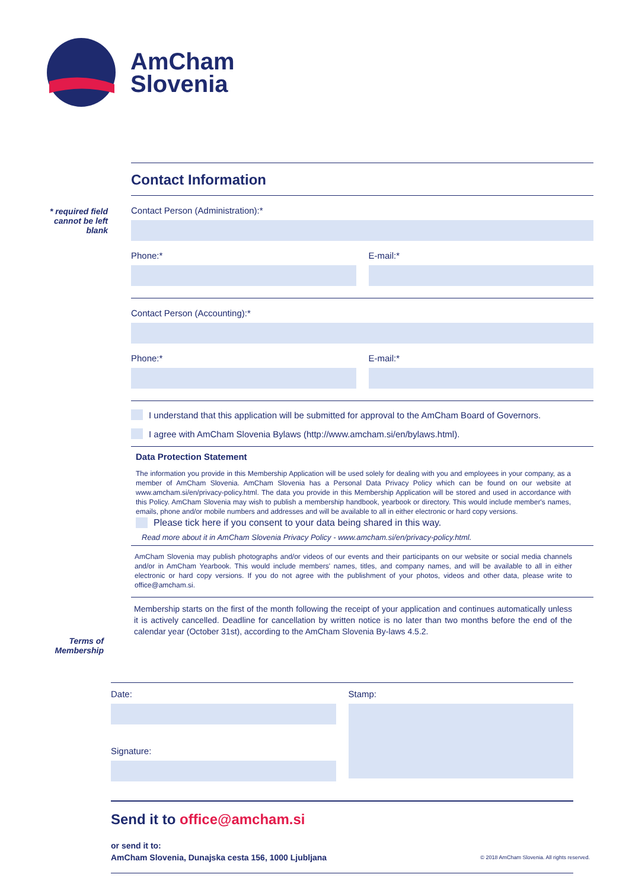AmCham
Slovenia
* required field cannot be left blank
Terms of Membership
Contact Information
Contact Person (Administration):*
Phone:* E-mail:*
Contact Person (Accounting):*
Phone:* E-mail:*
I understand that this application will be submitted for approval to the AmCham Board of Governors.
I agree with AmCham Slovenia Bylaws (http://www.amcham.si/en/bylaws.html).
Data Protection Statement
The information you provide in this Membership Application will be used solely for dealing with you and employees in your company, as a member of AmCham Slovenia. AmCham Slovenia has a Personal Data Privacy Policy which can be found on our website at www.amcham.si/en/privacy-policy.html. The data you provide in this Membership Application will be stored and used in accordance with this Policy. AmCham Slovenia may wish to publish a membership handbook, yearbook or directory. This would include member's names, emails, phone and/or mobile numbers and addresses and will be available to all in either electronic or hard copy versions.
Please tick here if you consent to your data being shared in this way.
Read more about it in AmCham Slovenia Privacy Policy - www.amcham.si/en/privacy-policy.html.
AmCham Slovenia may publish photographs and/or videos of our events and their participants on our website or social media channels and/or in AmCham Yearbook. This would include members' names, titles, and company names, and will be available to all in either electronic or hard copy versions. If you do not agree with the publishment of your photos, videos and other data, please write to office@amcham.si.
Membership starts on the first of the month following the receipt of your application and continues automatically unless it is actively cancelled. Deadline for cancellation by written notice is no later than two months before the end of the calendar year (October 31st), according to the AmCham Slovenia By-laws 4.5.2.
Date:
Signature:
Stamp:
Send it to office@amcham.si
or send it to:
AmCham Slovenia, Dunajska cesta 156, 1000 Ljubljana © 2018 AmCham Slovenia. All rights reserved.